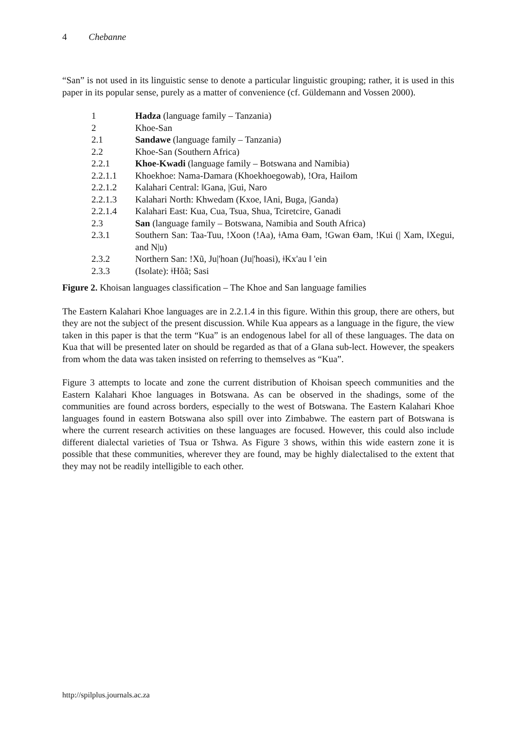4 Chebanne
“San” is not used in its linguistic sense to denote a particular linguistic grouping; rather, it is used in this paper in its popular sense, purely as a matter of convenience (cf. Güldemann and Vossen 2000).
| 1 | Hadza (language family – Tanzania) |
| 2 | Khoe-San |
| 2.1 | Sandawe (language family – Tanzania) |
| 2.2 | Khoe-San (Southern Africa) |
| 2.2.1 | Khoe-Kwadi (language family – Botswana and Namibia) |
| 2.2.1.1 | Khoekhoe: Nama-Damara (Khoekhoegowab), !Ora, Hai‖om |
| 2.2.1.2 | Kalahari Central: ‖Gana, /Gui, Naro |
| 2.2.1.3 | Kalahari North: Khwedam (Kxoe, ‖Ani, Buga, /Ganda) |
| 2.2.1.4 | Kalahari East: Kua, Cua, Tsua, Shua, Tciretcire, Ganadi |
| 2.3 | San (language family – Botswana, Namibia and South Africa) |
| 2.3.1 | Southern San: Taa-Tuu, !Xoon (!Aa), ǂAma Ɵam, !Gwan Ɵam, !Kui (/ Xam, ‖Xegui, and N/u) |
| 2.3.2 | Northern San: !Xũ, Ju/'hoan (Ju/'hoasi), ǂKx'au ‖ 'ein |
| 2.3.3 | (Isolate): ǂHõã; Sasi |
Figure 2. Khoisan languages classification – The Khoe and San language families
The Eastern Kalahari Khoe languages are in 2.2.1.4 in this figure. Within this group, there are others, but they are not the subject of the present discussion. While Kua appears as a language in the figure, the view taken in this paper is that the term “Kua” is an endogenous label for all of these languages. The data on Kua that will be presented later on should be regarded as that of a G‖ana sub-lect. However, the speakers from whom the data was taken insisted on referring to themselves as “Kua”.
Figure 3 attempts to locate and zone the current distribution of Khoisan speech communities and the Eastern Kalahari Khoe languages in Botswana. As can be observed in the shadings, some of the communities are found across borders, especially to the west of Botswana. The Eastern Kalahari Khoe languages found in eastern Botswana also spill over into Zimbabwe. The eastern part of Botswana is where the current research activities on these languages are focused. However, this could also include different dialectal varieties of Tsua or Tshwa. As Figure 3 shows, within this wide eastern zone it is possible that these communities, wherever they are found, may be highly dialectalised to the extent that they may not be readily intelligible to each other.
http://spilplus.journals.ac.za